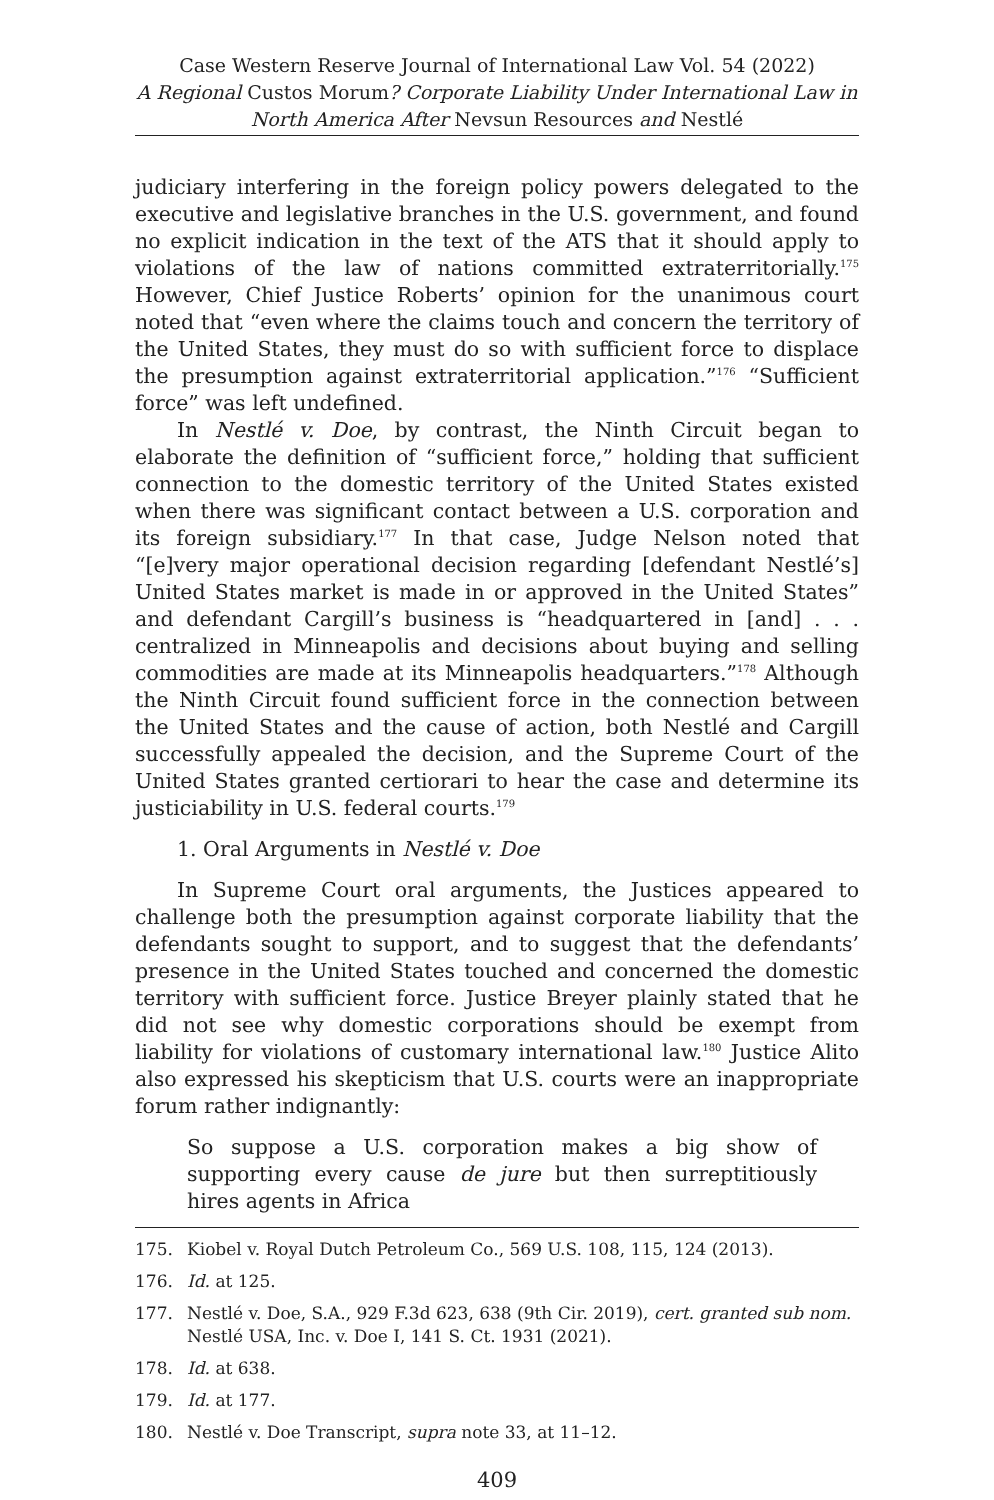Case Western Reserve Journal of International Law Vol. 54 (2022)
A Regional Custos Morum? Corporate Liability Under International Law in North America After Nevsun Resources and Nestlé
judiciary interfering in the foreign policy powers delegated to the executive and legislative branches in the U.S. government, and found no explicit indication in the text of the ATS that it should apply to violations of the law of nations committed extraterritorially.<sup>175</sup> However, Chief Justice Roberts’ opinion for the unanimous court noted that “even where the claims touch and concern the territory of the United States, they must do so with sufficient force to displace the presumption against extraterritorial application.”<sup>176</sup> “Sufficient force” was left undefined.
In Nestlé v. Doe, by contrast, the Ninth Circuit began to elaborate the definition of “sufficient force,” holding that sufficient connection to the domestic territory of the United States existed when there was significant contact between a U.S. corporation and its foreign subsidiary.<sup>177</sup> In that case, Judge Nelson noted that “[e]very major operational decision regarding [defendant Nestlé’s] United States market is made in or approved in the United States” and defendant Cargill’s business is “headquartered in [and] . . . centralized in Minneapolis and decisions about buying and selling commodities are made at its Minneapolis headquarters.”<sup>178</sup> Although the Ninth Circuit found sufficient force in the connection between the United States and the cause of action, both Nestlé and Cargill successfully appealed the decision, and the Supreme Court of the United States granted certiorari to hear the case and determine its justiciability in U.S. federal courts.<sup>179</sup>
1. Oral Arguments in Nestlé v. Doe
In Supreme Court oral arguments, the Justices appeared to challenge both the presumption against corporate liability that the defendants sought to support, and to suggest that the defendants’ presence in the United States touched and concerned the domestic territory with sufficient force. Justice Breyer plainly stated that he did not see why domestic corporations should be exempt from liability for violations of customary international law.<sup>180</sup> Justice Alito also expressed his skepticism that U.S. courts were an inappropriate forum rather indignantly:
So suppose a U.S. corporation makes a big show of supporting every cause de jure but then surreptitiously hires agents in Africa
175. Kiobel v. Royal Dutch Petroleum Co., 569 U.S. 108, 115, 124 (2013).
176. Id. at 125.
177. Nestlé v. Doe, S.A., 929 F.3d 623, 638 (9th Cir. 2019), cert. granted sub nom. Nestlé USA, Inc. v. Doe I, 141 S. Ct. 1931 (2021).
178. Id. at 638.
179. Id. at 177.
180. Nestlé v. Doe Transcript, supra note 33, at 11–12.
409